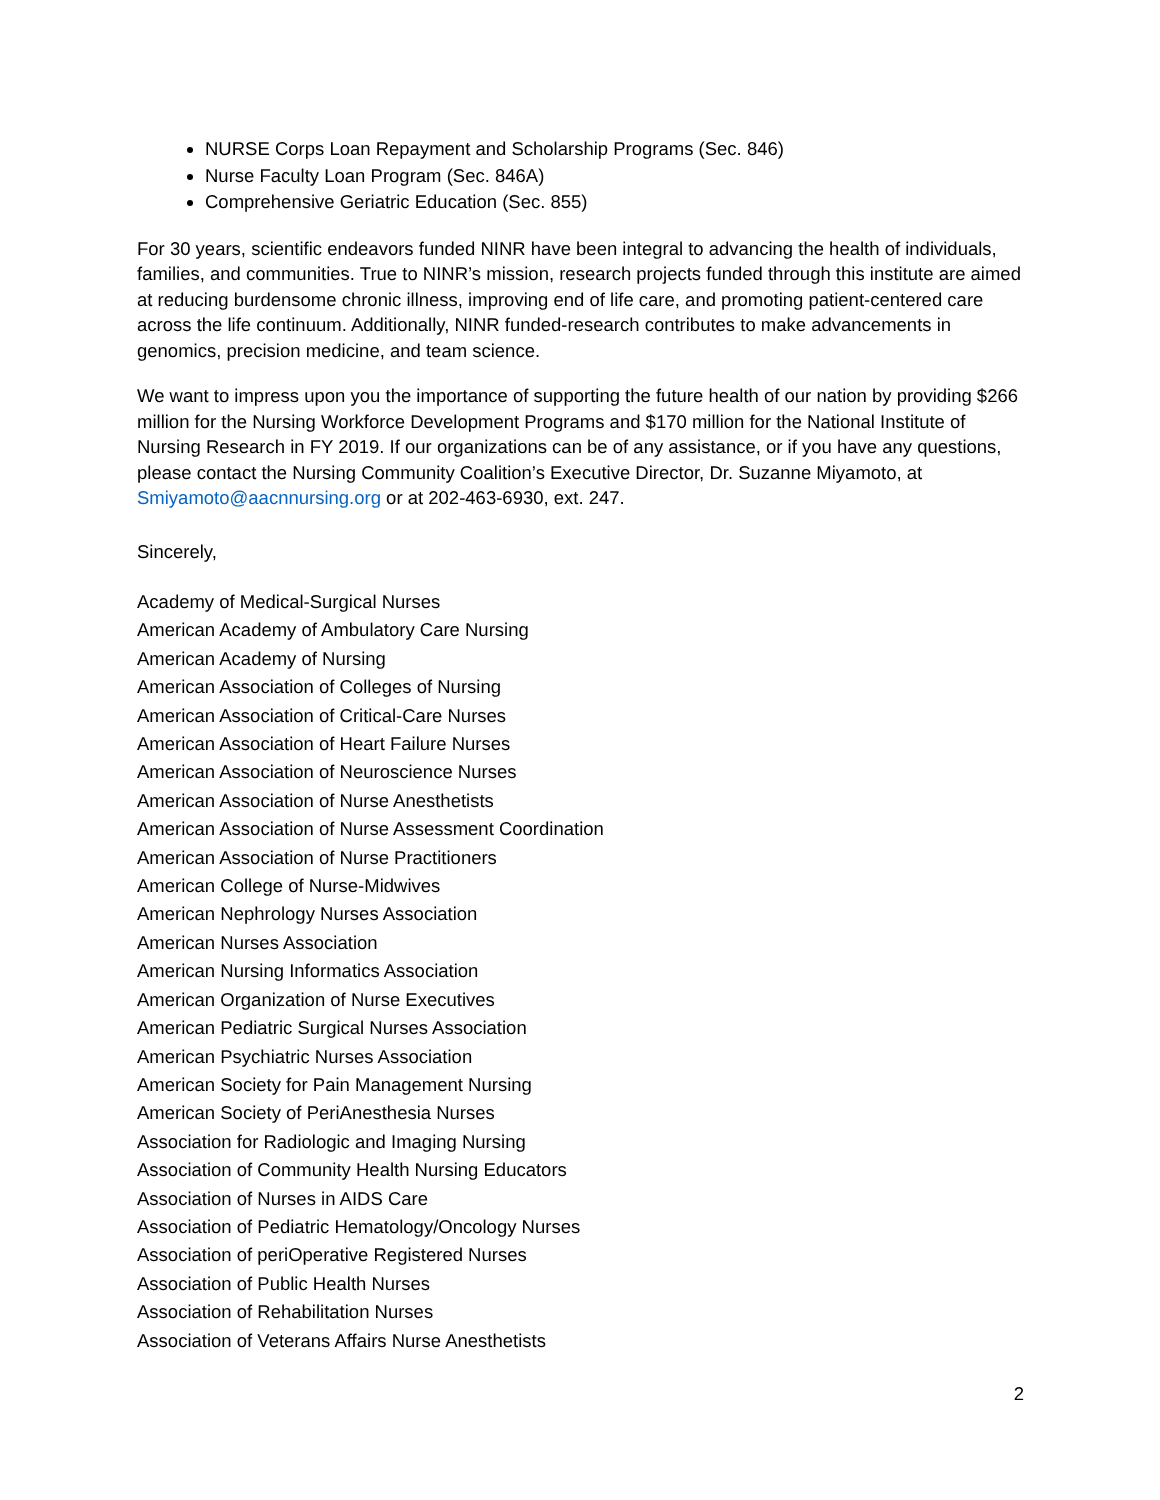NURSE Corps Loan Repayment and Scholarship Programs (Sec. 846)
Nurse Faculty Loan Program (Sec. 846A)
Comprehensive Geriatric Education (Sec. 855)
For 30 years, scientific endeavors funded NINR have been integral to advancing the health of individuals, families, and communities. True to NINR’s mission, research projects funded through this institute are aimed at reducing burdensome chronic illness, improving end of life care, and promoting patient-centered care across the life continuum. Additionally, NINR funded-research contributes to make advancements in genomics, precision medicine, and team science.
We want to impress upon you the importance of supporting the future health of our nation by providing $266 million for the Nursing Workforce Development Programs and $170 million for the National Institute of Nursing Research in FY 2019. If our organizations can be of any assistance, or if you have any questions, please contact the Nursing Community Coalition’s Executive Director, Dr. Suzanne Miyamoto, at Smiyamoto@aacnnursing.org or at 202-463-6930, ext. 247.
Sincerely,
Academy of Medical-Surgical Nurses
American Academy of Ambulatory Care Nursing
American Academy of Nursing
American Association of Colleges of Nursing
American Association of Critical-Care Nurses
American Association of Heart Failure Nurses
American Association of Neuroscience Nurses
American Association of Nurse Anesthetists
American Association of Nurse Assessment Coordination
American Association of Nurse Practitioners
American College of Nurse-Midwives
American Nephrology Nurses Association
American Nurses Association
American Nursing Informatics Association
American Organization of Nurse Executives
American Pediatric Surgical Nurses Association
American Psychiatric Nurses Association
American Society for Pain Management Nursing
American Society of PeriAnesthesia Nurses
Association for Radiologic and Imaging Nursing
Association of Community Health Nursing Educators
Association of Nurses in AIDS Care
Association of Pediatric Hematology/Oncology Nurses
Association of periOperative Registered Nurses
Association of Public Health Nurses
Association of Rehabilitation Nurses
Association of Veterans Affairs Nurse Anesthetists
2